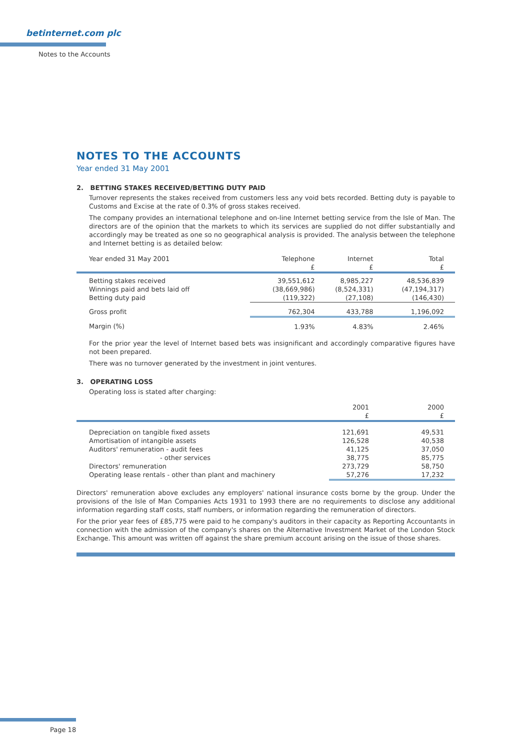betinternet.com plc
Notes to the Accounts
NOTES TO THE ACCOUNTS
Year ended 31 May 2001
2. BETTING STAKES RECEIVED/BETTING DUTY PAID
Turnover represents the stakes received from customers less any void bets recorded. Betting duty is payable to Customs and Excise at the rate of 0.3% of gross stakes received.
The company provides an international telephone and on-line Internet betting service from the Isle of Man. The directors are of the opinion that the markets to which its services are supplied do not differ substantially and accordingly may be treated as one so no geographical analysis is provided. The analysis between the telephone and Internet betting is as detailed below:
| Year ended 31 May 2001 | Telephone £ | Internet £ | Total £ |
| --- | --- | --- | --- |
| Betting stakes received Winnings paid and bets laid off Betting duty paid | 39,551,612 (38,669,986) (119,322) | 8,985,227 (8,524,331) (27,108) | 48,536,839 (47,194,317) (146,430) |
| Gross profit | 762,304 | 433,788 | 1,196,092 |
| Margin (%) | 1.93% | 4.83% | 2.46% |
For the prior year the level of Internet based bets was insignificant and accordingly comparative figures have not been prepared.
There was no turnover generated by the investment in joint ventures.
3. OPERATING LOSS
Operating loss is stated after charging:
| | 2001 £ | 2000 £ |
| --- | --- | --- |
| Depreciation on tangible fixed assets Amortisation of intangible assets Auditors' remuneration - audit fees - other services Directors' remuneration Operating lease rentals - other than plant and machinery | 121,691 126,528 41,125 38,775 273,729 57,276 | 49,531 40,538 37,050 85,775 58,750 17,232 |
Directors' remuneration above excludes any employers' national insurance costs borne by the group. Under the provisions of the Isle of Man Companies Acts 1931 to 1993 there are no requirements to disclose any additional information regarding staff costs, staff numbers, or information regarding the remuneration of directors.
For the prior year fees of £85,775 were paid to he company's auditors in their capacity as Reporting Accountants in connection with the admission of the company's shares on the Alternative Investment Market of the London Stock Exchange. This amount was written off against the share premium account arising on the issue of those shares.
Page 18